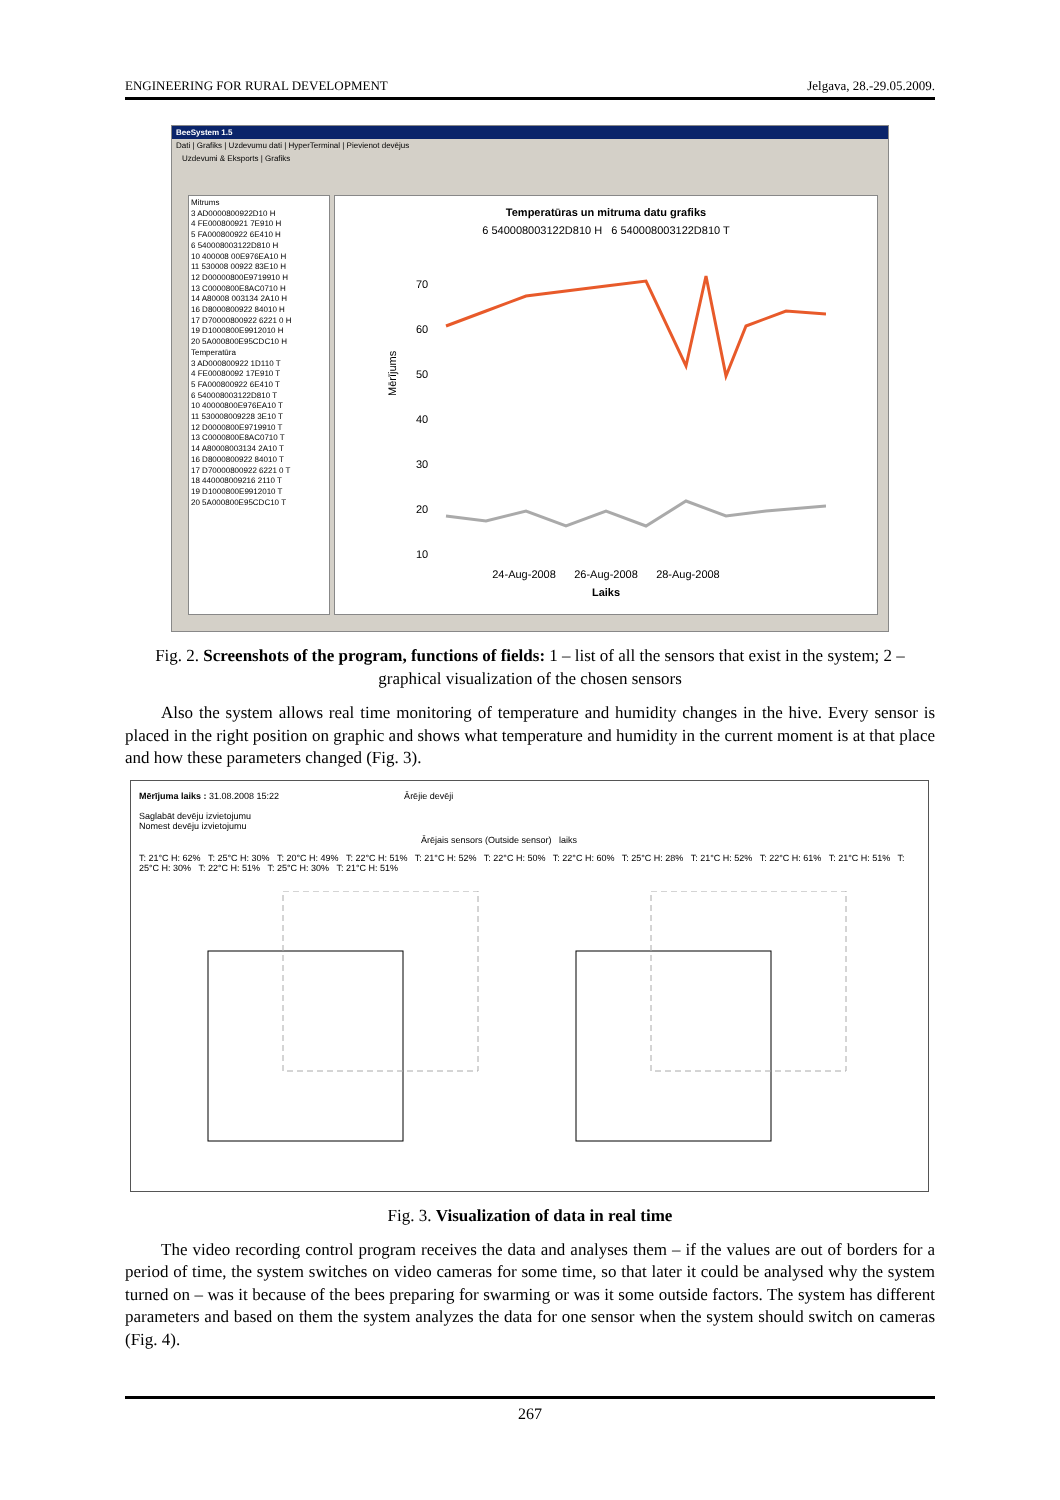ENGINEERING FOR RURAL DEVELOPMENT Jelgava, 28.-29.05.2009.
BeeSystem 1.5
Dati | Grafiks | Uzdevumu dati | HyperTerminal | Pievienot devējus
Uzdevumi & Eksports | Grafiks
Mitrums
3 AD0000800922D10 H
4 FE000800921 7E910 H
5 FA000800922 6E410 H
6 540008003122D810 H
10 400008 00E976EA10 H
11 530008 00922 83E10 H
12 D00000800E9719910 H
13 C0000800E8AC0710 H
14 A80008 003134 2A10 H
16 D8000800922 84010 H
17 D70000800922 6221 0 H
19 D1000800E9912010 H
20 5A000800E95CDC10 H
Temperatūra
3 AD000800922 1D110 T
4 FE00080092 17E910 T
5 FA000800922 6E410 T
6 540008003122D810 T
10 40000800E976EA10 T
11 530008009228 3E10 T
12 D0000800E9719910 T
13 C0000800E8AC0710 T
14 A80008003134 2A10 T
16 D8000800922 84010 T
17 D70000800922 6221 0 T
18 440008009216 2110 T
19 D1000800E9912010 T
20 5A000800E95CDC10 T
Temperatūras un mitruma datu grafiks
6 540008003122D810 H 6 540008003122D810 T
Mērījums
70
60
50
40
30
20
10
24-Aug-2008 26-Aug-2008 28-Aug-2008
Laiks
Fig. 2. Screenshots of the program, functions of fields: 1 – list of all the sensors that exist in the system; 2 – graphical visualization of the chosen sensors
Also the system allows real time monitoring of temperature and humidity changes in the hive. Every sensor is placed in the right position on graphic and shows what temperature and humidity in the current moment is at that place and how these parameters changed (Fig. 3).
Mērījuma laiks : 31.08.2008 15:22 Ārējie devēji
Saglabāt devēju izvietojumu
Nomest devēju izvietojumu
Ārējais sensors (Outside sensor) laiks
T: 21°C H: 62% T: 25°C H: 30% T: 20°C H: 49% T: 22°C H: 51% T: 21°C H: 52% T: 22°C H: 50% T: 22°C H: 60% T: 25°C H: 28% T: 21°C H: 52% T: 22°C H: 61% T: 21°C H: 51% T: 25°C H: 30% T: 22°C H: 51% T: 25°C H: 30% T: 21°C H: 51%
Fig. 3. Visualization of data in real time
The video recording control program receives the data and analyses them – if the values are out of borders for a period of time, the system switches on video cameras for some time, so that later it could be analysed why the system turned on – was it because of the bees preparing for swarming or was it some outside factors. The system has different parameters and based on them the system analyzes the data for one sensor when the system should switch on cameras (Fig. 4).
267